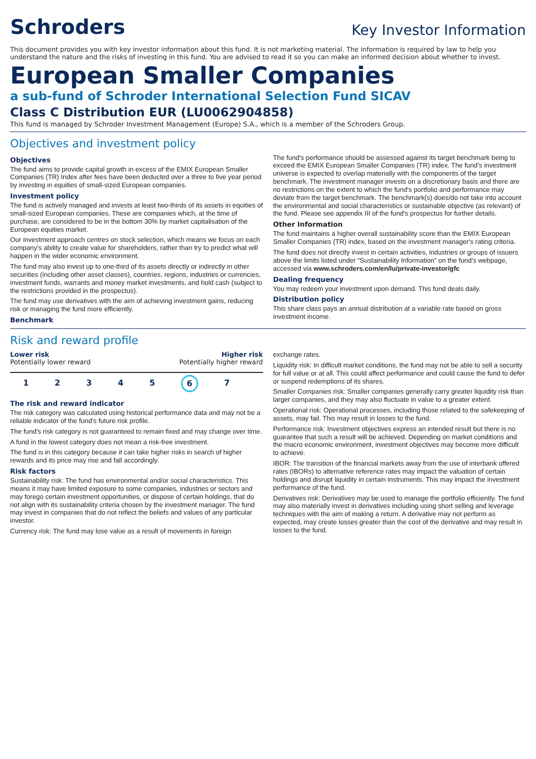Schroders
Key Investor Information
This document provides you with key investor information about this fund. It is not marketing material. The information is required by law to help you understand the nature and the risks of investing in this fund. You are advised to read it so you can make an informed decision about whether to invest.
European Smaller Companies
a sub-fund of Schroder International Selection Fund SICAV
Class C Distribution EUR (LU0062904858)
This fund is managed by Schroder Investment Management (Europe) S.A., which is a member of the Schroders Group.
Objectives and investment policy
Objectives
The fund aims to provide capital growth in excess of the EMIX European Smaller Companies (TR) Index after fees have been deducted over a three to five year period by investing in equities of small-sized European companies.
Investment policy
The fund is actively managed and invests at least two-thirds of its assets in equities of small-sized European companies. These are companies which, at the time of purchase, are considered to be in the bottom 30% by market capitalisation of the European equities market.
Our investment approach centres on stock selection, which means we focus on each company's ability to create value for shareholders, rather than try to predict what will happen in the wider economic environment.
The fund may also invest up to one-third of its assets directly or indirectly in other securities (including other asset classes), countries, regions, industries or currencies, investment funds, warrants and money market investments, and hold cash (subject to the restrictions provided in the prospectus).
The fund may use derivatives with the aim of achieving investment gains, reducing risk or managing the fund more efficiently.
Benchmark
The fund's performance should be assessed against its target benchmark being to exceed the EMIX European Smaller Companies (TR) index. The fund's investment universe is expected to overlap materially with the components of the target benchmark. The investment manager invests on a discretionary basis and there are no restrictions on the extent to which the fund's portfolio and performance may deviate from the target benchmark. The benchmark(s) does/do not take into account the environmental and social characteristics or sustainable objective (as relevant) of the fund. Please see appendix III of the fund's prospectus for further details.
Other Information
The fund maintains a higher overall sustainability score than the EMIX European Smaller Companies (TR) index, based on the investment manager's rating criteria.
The fund does not directly invest in certain activities, industries or groups of issuers above the limits listed under “Sustainability Information” on the fund's webpage, accessed via www.schroders.com/en/lu/private-investor/gfc
Dealing frequency
You may redeem your investment upon demand. This fund deals daily.
Distribution policy
This share class pays an annual distribution at a variable rate based on gross investment income.
Risk and reward profile
Lower risk Higher risk
Potentially lower reward Potentially higher reward
1 2 3 4 5 6 7
The risk and reward indicator
The risk category was calculated using historical performance data and may not be a reliable indicator of the fund's future risk profile.
The fund's risk category is not guaranteed to remain fixed and may change over time.
A fund in the lowest category does not mean a risk-free investment.
The fund is in this category because it can take higher risks in search of higher rewards and its price may rise and fall accordingly.
Risk factors
Sustainability risk: The fund has environmental and/or social characteristics. This means it may have limited exposure to some companies, industries or sectors and may forego certain investment opportunities, or dispose of certain holdings, that do not align with its sustainability criteria chosen by the investment manager. The fund may invest in companies that do not reflect the beliefs and values of any particular investor.
Currency risk: The fund may lose value as a result of movements in foreign
exchange rates.
Liquidity risk: In difficult market conditions, the fund may not be able to sell a security for full value or at all. This could affect performance and could cause the fund to defer or suspend redemptions of its shares.
Smaller Companies risk: Smaller companies generally carry greater liquidity risk than larger companies, and they may also fluctuate in value to a greater extent.
Operational risk: Operational processes, including those related to the safekeeping of assets, may fail. This may result in losses to the fund.
Performance risk: Investment objectives express an intended result but there is no guarantee that such a result will be achieved. Depending on market conditions and the macro economic environment, investment objectives may become more difficult to achieve.
IBOR: The transition of the financial markets away from the use of interbank offered rates (IBORs) to alternative reference rates may impact the valuation of certain holdings and disrupt liquidity in certain instruments. This may impact the investment performance of the fund.
Derivatives risk: Derivatives may be used to manage the portfolio efficiently. The fund may also materially invest in derivatives including using short selling and leverage techniques with the aim of making a return. A derivative may not perform as expected, may create losses greater than the cost of the derivative and may result in losses to the fund.